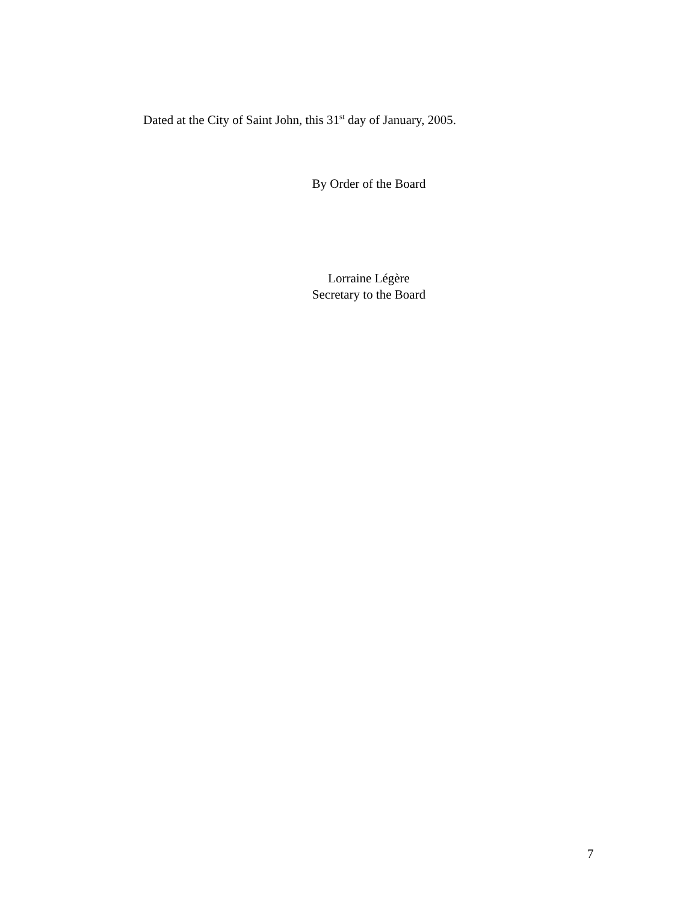Dated at the City of Saint John, this 31<sup>st</sup> day of January, 2005.
By Order of the Board
Lorraine Légère
Secretary to the Board
7